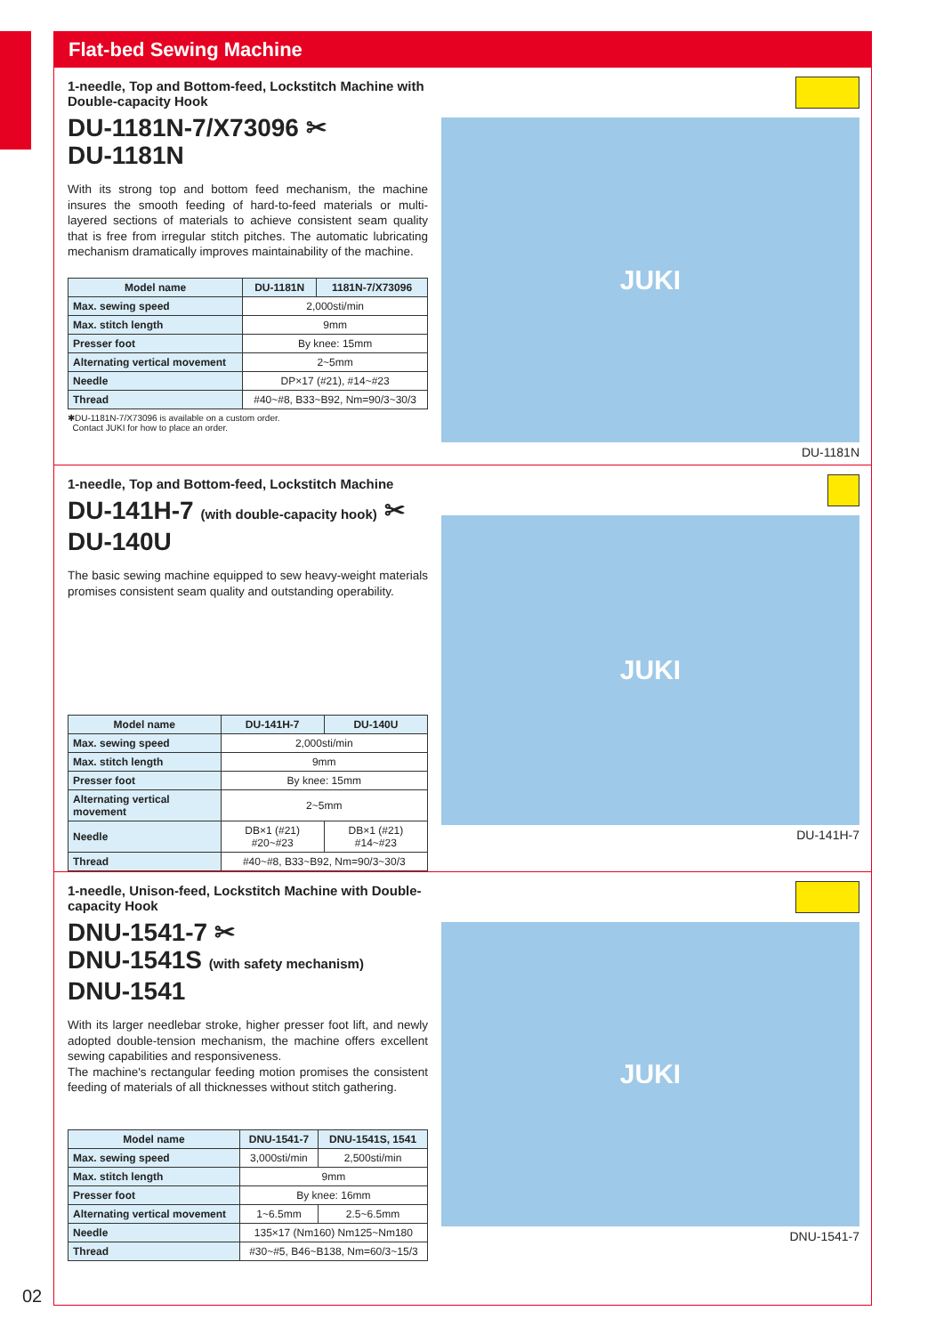Flat-bed Sewing Machine
1-needle, Top and Bottom-feed, Lockstitch Machine with Double-capacity Hook
DU-1181N-7/X73096 ✂
DU-1181N
With its strong top and bottom feed mechanism, the machine insures the smooth feeding of hard-to-feed materials or multi-layered sections of materials to achieve consistent seam quality that is free from irregular stitch pitches. The automatic lubricating mechanism dramatically improves maintainability of the machine.
| Model name | DU-1181N | 1181N-7/X73096 |
| --- | --- | --- |
| Max. sewing speed | 2,000sti/min | |
| Max. stitch length | 9mm | |
| Presser foot | By knee: 15mm | |
| Alternating vertical movement | 2~5mm | |
| Needle | DP×17 (#21), #14~#23 | |
| Thread | #40~#8, B33~B92, Nm=90/3~30/3 | |
✱DU-1181N-7/X73096 is available on a custom order.
Contact JUKI for how to place an order.
JUKI
DU-1181N
1-needle, Top and Bottom-feed, Lockstitch Machine
DU-141H-7 (with double-capacity hook) ✂
DU-140U
The basic sewing machine equipped to sew heavy-weight materials promises consistent seam quality and outstanding operability.
| Model name | DU-141H-7 | DU-140U |
| --- | --- | --- |
| Max. sewing speed | 2,000sti/min | |
| Max. stitch length | 9mm | |
| Presser foot | By knee: 15mm | |
| Alternating vertical movement | 2~5mm | |
| Needle | DB×1 (#21) #20~#23 | DB×1 (#21) #14~#23 |
| Thread | #40~#8, B33~B92, Nm=90/3~30/3 | |
JUKI
DU-141H-7
1-needle, Unison-feed, Lockstitch Machine with Double-capacity Hook
DNU-1541-7 ✂
DNU-1541S (with safety mechanism)
DNU-1541
With its larger needlebar stroke, higher presser foot lift, and newly adopted double-tension mechanism, the machine offers excellent sewing capabilities and responsiveness.
The machine's rectangular feeding motion promises the consistent feeding of materials of all thicknesses without stitch gathering.
| Model name | DNU-1541-7 | DNU-1541S, 1541 |
| --- | --- | --- |
| Max. sewing speed | 3,000sti/min | 2,500sti/min |
| Max. stitch length | 9mm | |
| Presser foot | By knee: 16mm | |
| Alternating vertical movement | 1~6.5mm | 2.5~6.5mm |
| Needle | 135×17 (Nm160) Nm125~Nm180 | |
| Thread | #30~#5, B46~B138, Nm=60/3~15/3 | |
JUKI
DNU-1541-7
02